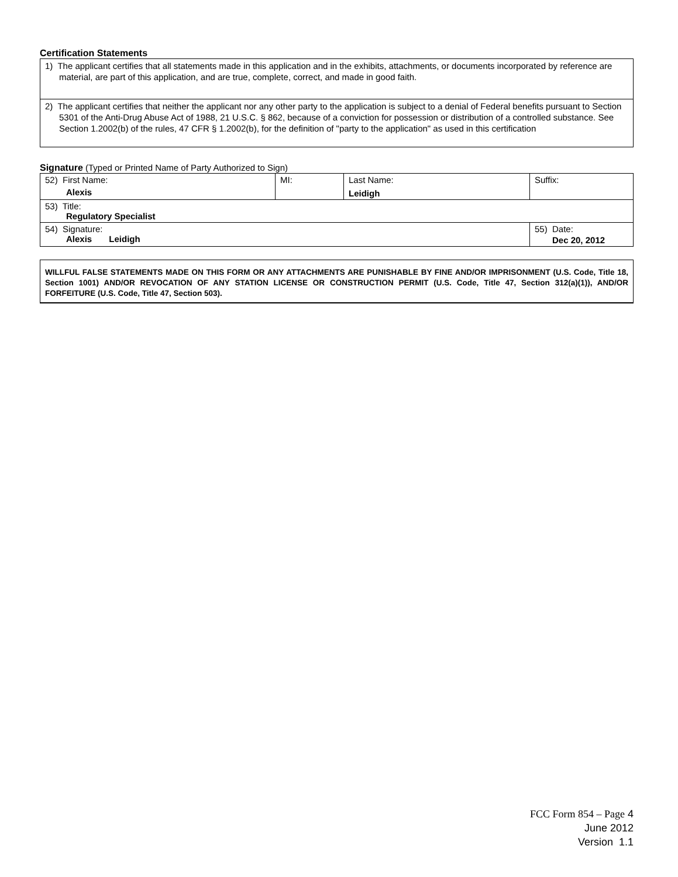Certification Statements
1) The applicant certifies that all statements made in this application and in the exhibits, attachments, or documents incorporated by reference are material, are part of this application, and are true, complete, correct, and made in good faith.
2) The applicant certifies that neither the applicant nor any other party to the application is subject to a denial of Federal benefits pursuant to Section 5301 of the Anti-Drug Abuse Act of 1988, 21 U.S.C. § 862, because of a conviction for possession or distribution of a controlled substance. See Section 1.2002(b) of the rules, 47 CFR § 1.2002(b), for the definition of "party to the application" as used in this certification
Signature (Typed or Printed Name of Party Authorized to Sign)
| 52) First Name: Alexis | MI: | Last Name: Leidigh | Suffix: |
| 53) Title: Regulatory Specialist | | | |
| 54) Signature: Alexis Leidigh | | | 55) Date: Dec 20, 2012 |
WILLFUL FALSE STATEMENTS MADE ON THIS FORM OR ANY ATTACHMENTS ARE PUNISHABLE BY FINE AND/OR IMPRISONMENT (U.S. Code, Title 18, Section 1001) AND/OR REVOCATION OF ANY STATION LICENSE OR CONSTRUCTION PERMIT (U.S. Code, Title 47, Section 312(a)(1)), AND/OR FORFEITURE (U.S. Code, Title 47, Section 503).
FCC Form 854 – Page 4
June 2012
Version 1.1